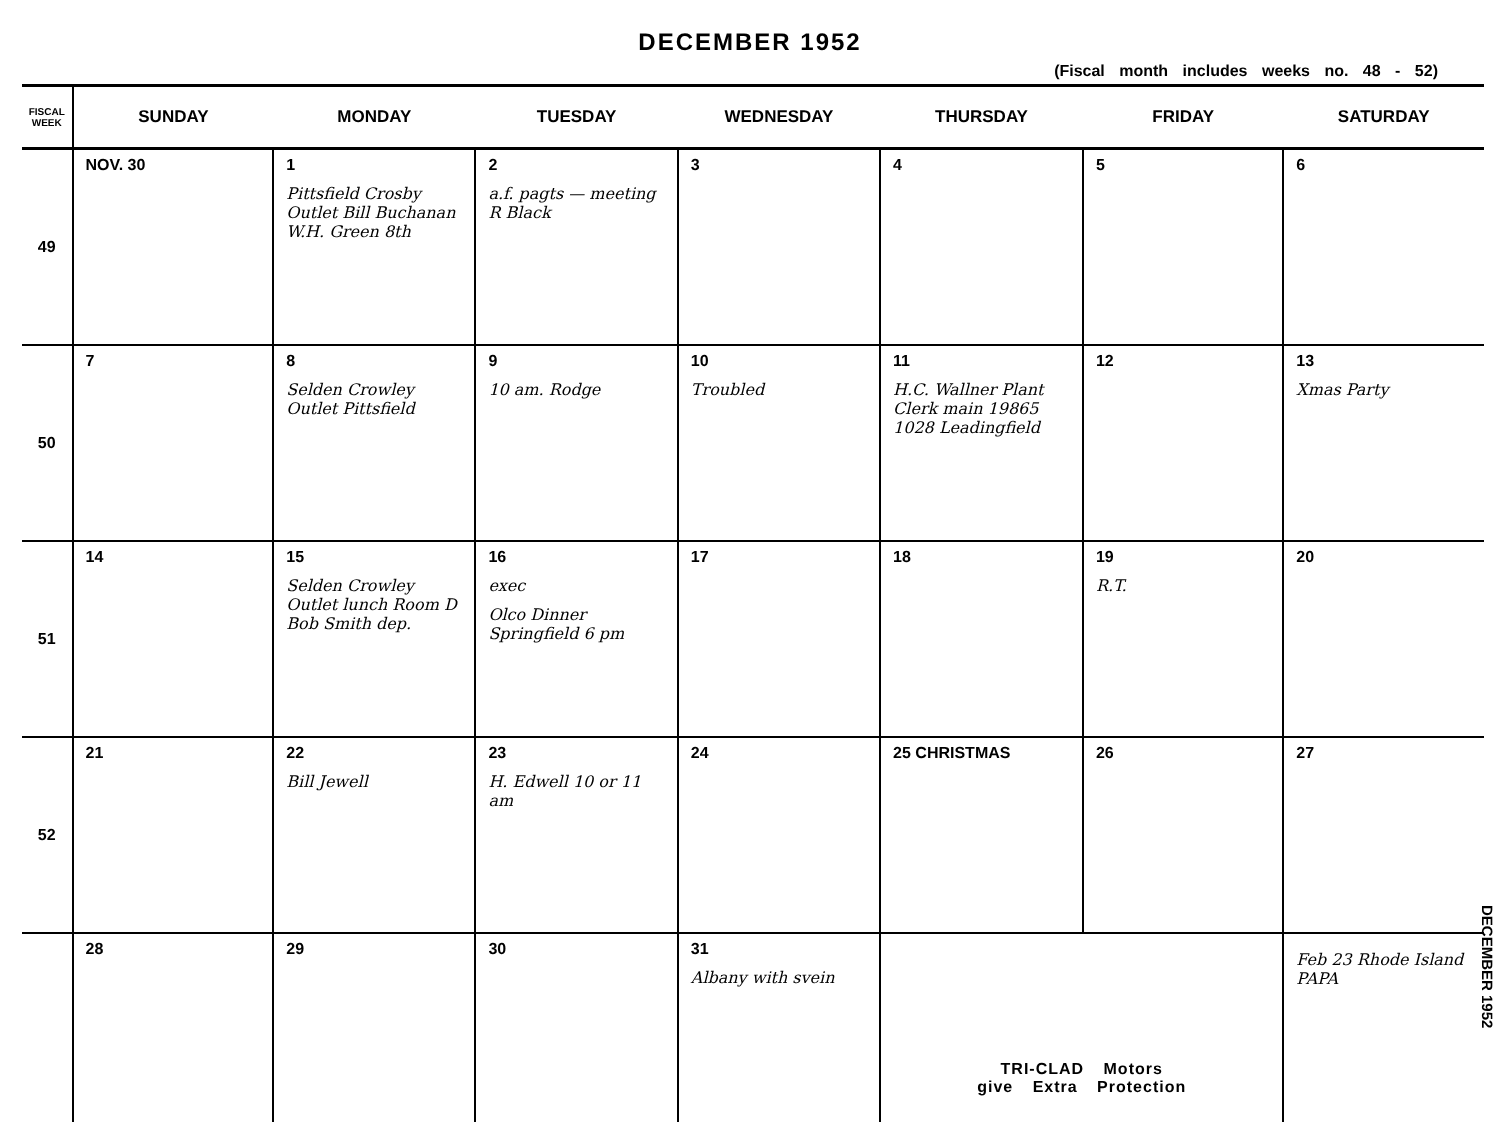DECEMBER 1952
(Fiscal month includes weeks no. 48 - 52)
| FISCAL WEEK | SUNDAY | MONDAY | TUESDAY | WEDNESDAY | THURSDAY | FRIDAY | SATURDAY |
| --- | --- | --- | --- | --- | --- | --- | --- |
| 49 | NOV. 30 | 1 Pittsfield Crosby Outlet Bill Buchanan W.H. Green 8th | 2 a.f. pagts — meeting R Black | 3 | 4 | 5 | 6 |
| 50 | 7 | 8 Selden Crowley Outlet Pittsfield | 9 10 am. Rodge | 10 Troubled | 11 H.C. Wallner Plant Clerk main 19865 1028 Leadingfield | 12 | 13 Xmas Party |
| 51 | 14 | 15 Selden Crowley Outlet lunch Room D Bob Smith dep. | 16 exec Olco Dinner Springfield 6 pm | 17 | 18 | 19 R.T. | 20 |
| 52 | 21 | 22 Bill Jewell | 23 H. Edwell 10 or 11 am | 24 | 25 CHRISTMAS | 26 | 27 |
| | 28 | 29 | 30 | 31 Albany with svein | TRI-CLAD Motors give Extra Protection | | Feb 23 Rhode Island PAPA |
DECEMBER 1952